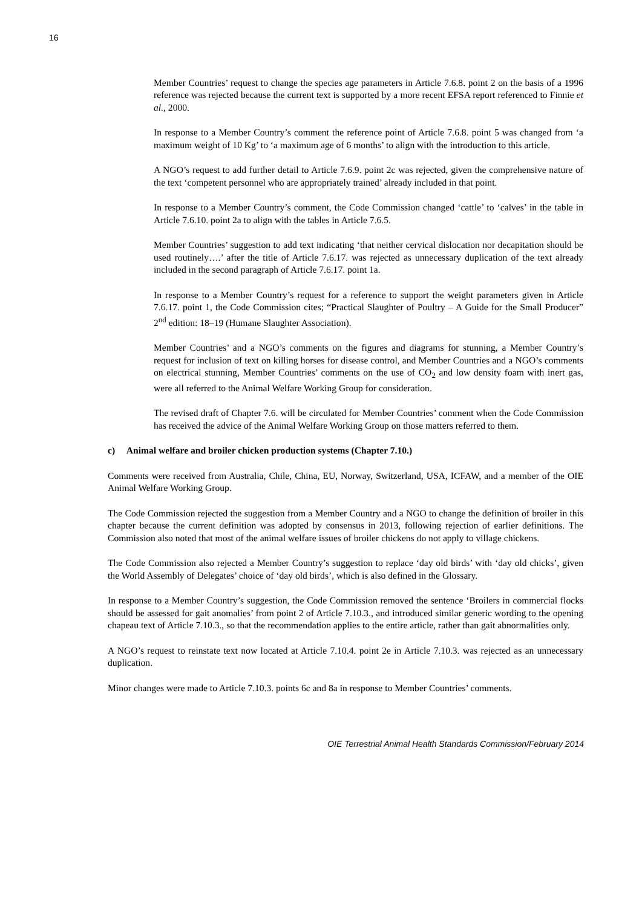16
Member Countries’ request to change the species age parameters in Article 7.6.8. point 2 on the basis of a 1996 reference was rejected because the current text is supported by a more recent EFSA report referenced to Finnie et al., 2000.
In response to a Member Country’s comment the reference point of Article 7.6.8. point 5 was changed from ‘a maximum weight of 10 Kg’ to ‘a maximum age of 6 months’ to align with the introduction to this article.
A NGO’s request to add further detail to Article 7.6.9. point 2c was rejected, given the comprehensive nature of the text ‘competent personnel who are appropriately trained’ already included in that point.
In response to a Member Country’s comment, the Code Commission changed ‘cattle’ to ‘calves’ in the table in Article 7.6.10. point 2a to align with the tables in Article 7.6.5.
Member Countries’ suggestion to add text indicating ‘that neither cervical dislocation nor decapitation should be used routinely….’ after the title of Article 7.6.17. was rejected as unnecessary duplication of the text already included in the second paragraph of Article 7.6.17. point 1a.
In response to a Member Country’s request for a reference to support the weight parameters given in Article 7.6.17. point 1, the Code Commission cites; “Practical Slaughter of Poultry – A Guide for the Small Producer” 2<sup>nd</sup> edition: 18–19 (Humane Slaughter Association).
Member Countries’ and a NGO’s comments on the figures and diagrams for stunning, a Member Country’s request for inclusion of text on killing horses for disease control, and Member Countries and a NGO’s comments on electrical stunning, Member Countries’ comments on the use of CO<sub>2</sub> and low density foam with inert gas, were all referred to the Animal Welfare Working Group for consideration.
The revised draft of Chapter 7.6. will be circulated for Member Countries’ comment when the Code Commission has received the advice of the Animal Welfare Working Group on those matters referred to them.
c) Animal welfare and broiler chicken production systems (Chapter 7.10.)
Comments were received from Australia, Chile, China, EU, Norway, Switzerland, USA, ICFAW, and a member of the OIE Animal Welfare Working Group.
The Code Commission rejected the suggestion from a Member Country and a NGO to change the definition of broiler in this chapter because the current definition was adopted by consensus in 2013, following rejection of earlier definitions. The Commission also noted that most of the animal welfare issues of broiler chickens do not apply to village chickens.
The Code Commission also rejected a Member Country’s suggestion to replace ‘day old birds’ with ‘day old chicks’, given the World Assembly of Delegates’ choice of ‘day old birds’, which is also defined in the Glossary.
In response to a Member Country’s suggestion, the Code Commission removed the sentence ‘Broilers in commercial flocks should be assessed for gait anomalies’ from point 2 of Article 7.10.3., and introduced similar generic wording to the opening chapeau text of Article 7.10.3., so that the recommendation applies to the entire article, rather than gait abnormalities only.
A NGO’s request to reinstate text now located at Article 7.10.4. point 2e in Article 7.10.3. was rejected as an unnecessary duplication.
Minor changes were made to Article 7.10.3. points 6c and 8a in response to Member Countries’ comments.
OIE Terrestrial Animal Health Standards Commission/February 2014